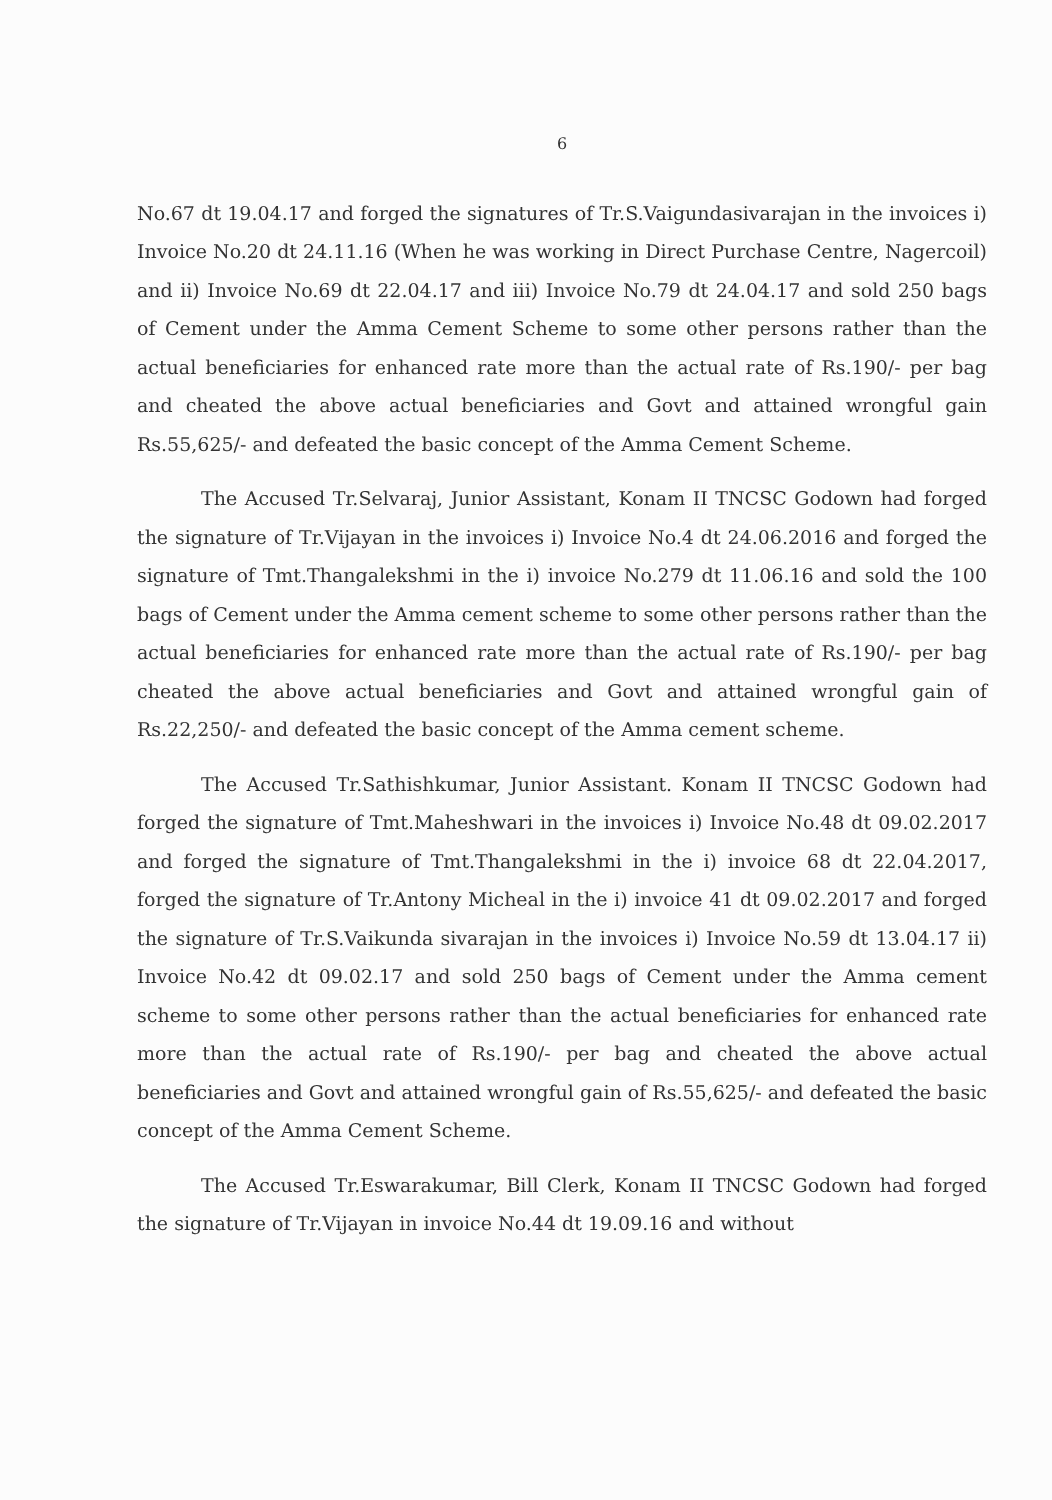6
No.67 dt 19.04.17 and forged the signatures of Tr.S.Vaigundasivarajan in the invoices i) Invoice No.20 dt 24.11.16 (When he was working in Direct Purchase Centre, Nagercoil) and ii) Invoice No.69 dt 22.04.17 and iii) Invoice No.79 dt 24.04.17 and sold 250 bags of Cement under the Amma Cement Scheme to some other persons rather than the actual beneficiaries for enhanced rate more than the actual rate of Rs.190/- per bag and cheated the above actual beneficiaries and Govt and attained wrongful gain Rs.55,625/- and defeated the basic concept of the Amma Cement Scheme.
The Accused Tr.Selvaraj, Junior Assistant, Konam II TNCSC Godown had forged the signature of Tr.Vijayan in the invoices i) Invoice No.4 dt 24.06.2016 and forged the signature of Tmt.Thangalekshmi in the i) invoice No.279 dt 11.06.16 and sold the 100 bags of Cement under the Amma cement scheme to some other persons rather than the actual beneficiaries for enhanced rate more than the actual rate of Rs.190/- per bag cheated the above actual beneficiaries and Govt and attained wrongful gain of Rs.22,250/- and defeated the basic concept of the Amma cement scheme.
The Accused Tr.Sathishkumar, Junior Assistant. Konam II TNCSC Godown had forged the signature of Tmt.Maheshwari in the invoices i) Invoice No.48 dt 09.02.2017 and forged the signature of Tmt.Thangalekshmi in the i) invoice 68 dt 22.04.2017, forged the signature of Tr.Antony Micheal in the i) invoice 41 dt 09.02.2017 and forged the signature of Tr.S.Vaikunda sivarajan in the invoices i) Invoice No.59 dt 13.04.17 ii) Invoice No.42 dt 09.02.17 and sold 250 bags of Cement under the Amma cement scheme to some other persons rather than the actual beneficiaries for enhanced rate more than the actual rate of Rs.190/- per bag and cheated the above actual beneficiaries and Govt and attained wrongful gain of Rs.55,625/- and defeated the basic concept of the Amma Cement Scheme.
The Accused Tr.Eswarakumar, Bill Clerk, Konam II TNCSC Godown had forged the signature of Tr.Vijayan in invoice No.44 dt 19.09.16 and without